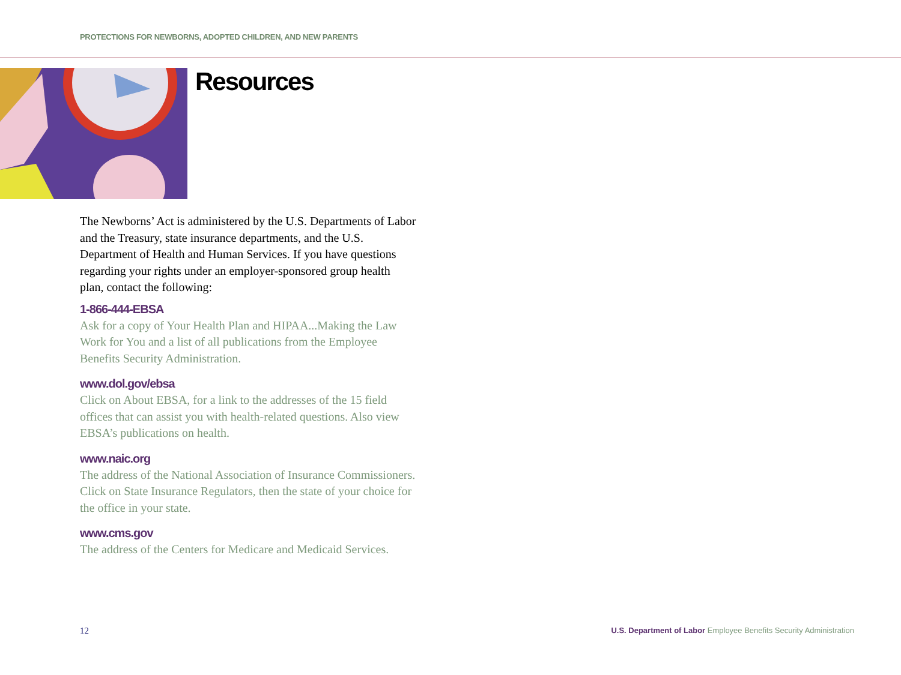PROTECTIONS FOR NEWBORNS, ADOPTED CHILDREN, AND NEW PARENTS
Resources
The Newborns’ Act is administered by the U.S. Departments of Labor and the Treasury, state insurance departments, and the U.S. Department of Health and Human Services. If you have questions regarding your rights under an employer-sponsored group health plan, contact the following:
1-866-444-EBSA
Ask for a copy of Your Health Plan and HIPAA...Making the Law Work for You and a list of all publications from the Employee Benefits Security Administration.
www.dol.gov/ebsa
Click on About EBSA, for a link to the addresses of the 15 field offices that can assist you with health-related questions. Also view EBSA’s publications on health.
www.naic.org
The address of the National Association of Insurance Commissioners. Click on State Insurance Regulators, then the state of your choice for the office in your state.
www.cms.gov
The address of the Centers for Medicare and Medicaid Services.
12 U.S. Department of Labor Employee Benefits Security Administration